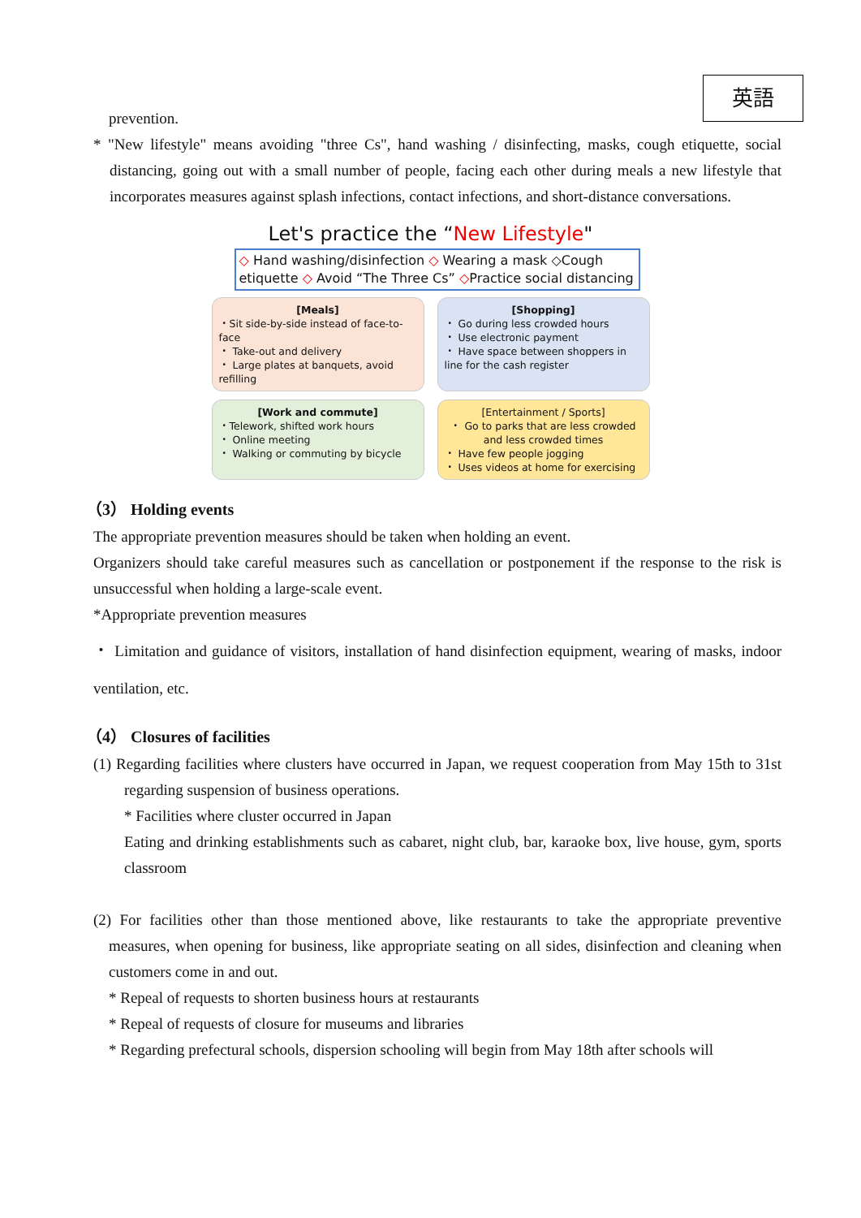英語
prevention.
* "New lifestyle" means avoiding "three Cs", hand washing / disinfecting, masks, cough etiquette, social distancing, going out with a small number of people, facing each other during meals a new lifestyle that incorporates measures against splash infections, contact infections, and short-distance conversations.
Let's practice the “New Lifestyle"
◇ Hand washing/disinfection ◇ Wearing a mask ◇Cough etiquette ◇ Avoid “The Three Cs” ◇Practice social distancing
[Meals]
・Sit side-by-side instead of face-to-face
・ Take-out and delivery
・ Large plates at banquets, avoid refilling
[Shopping]
・ Go during less crowded hours
・ Use electronic payment
・ Have space between shoppers in line for the cash register
[Work and commute]
・Telework, shifted work hours
・ Online meeting
・ Walking or commuting by bicycle
[Entertainment / Sports]
・ Go to parks that are less crowded and less crowded times
・ Have few people jogging
・ Uses videos at home for exercising
（3） Holding events
The appropriate prevention measures should be taken when holding an event.
Organizers should take careful measures such as cancellation or postponement if the response to the risk is unsuccessful when holding a large-scale event.
*Appropriate prevention measures
・ Limitation and guidance of visitors, installation of hand disinfection equipment, wearing of masks, indoor ventilation, etc.
（4） Closures of facilities
(1) Regarding facilities where clusters have occurred in Japan, we request cooperation from May 15th to 31st regarding suspension of business operations.
* Facilities where cluster occurred in Japan
Eating and drinking establishments such as cabaret, night club, bar, karaoke box, live house, gym, sports classroom
(2) For facilities other than those mentioned above, like restaurants to take the appropriate preventive measures, when opening for business, like appropriate seating on all sides, disinfection and cleaning when customers come in and out.
* Repeal of requests to shorten business hours at restaurants
* Repeal of requests of closure for museums and libraries
* Regarding prefectural schools, dispersion schooling will begin from May 18th after schools will